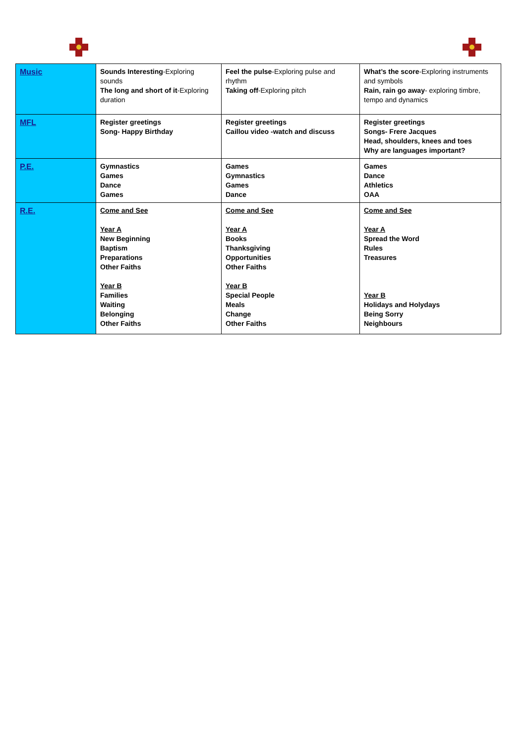| Music | Sounds Interesting -Exploring sounds The long and short of it -Exploring duration | Feel the pulse -Exploring pulse and rhythm Taking off -Exploring pitch | What’s the score -Exploring instruments and symbols Rain, rain go away - exploring timbre, tempo and dynamics |
| MFL | Register greetings Song- Happy Birthday | Register greetings Caillou video -watch and discuss | Register greetings Songs- Frere Jacques Head, shoulders, knees and toes Why are languages important? |
| P.E. | Gymnastics Games Dance Games | Games Gymnastics Games Dance | Games Dance Athletics OAA |
| R.E. | Come and See Year A New Beginning Baptism Preparations Other Faiths Year B Families Waiting Belonging Other Faiths | Come and See Year A Books Thanksgiving Opportunities Other Faiths Year B Special People Meals Change Other Faiths | Come and See Year A Spread the Word Rules Treasures Year B Holidays and Holydays Being Sorry Neighbours |